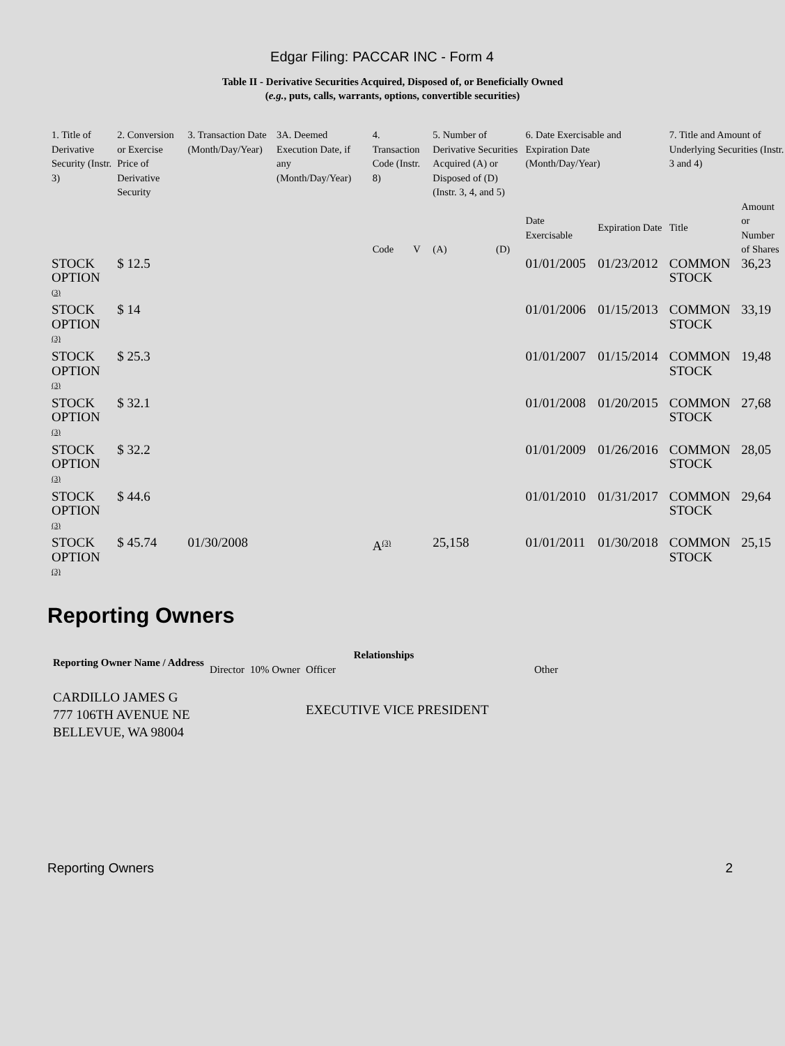Edgar Filing: PACCAR INC - Form 4
Table II - Derivative Securities Acquired, Disposed of, or Beneficially Owned
(e.g., puts, calls, warrants, options, convertible securities)
| 1. Title of Derivative Security (Instr. 3) | 2. Conversion or Exercise Price of Derivative Security | 3. Transaction Date (Month/Day/Year) | 3A. Deemed Execution Date, if any (Month/Day/Year) | 4. Transaction Code (Instr. 8) | | 5. Number of Derivative Securities Acquired (A) or Disposed of (D) (Instr. 3, 4, and 5) | | 6. Date Exercisable and Expiration Date (Month/Day/Year) | | 7. Title and Amount of Underlying Securities (Instr. 3 and 4) | |
| | | | | Code | V | (A) | (D) | Date Exercisable | Expiration Date | Title | Amount or Number of Shares |
| STOCK OPTION <sup>(3)</sup> | $ 12.5 | | | | | | | 01/01/2005 | 01/23/2012 | COMMON STOCK | 36,23 |
| STOCK OPTION <sup>(3)</sup> | $ 14 | | | | | | | 01/01/2006 | 01/15/2013 | COMMON STOCK | 33,19 |
| STOCK OPTION <sup>(3)</sup> | $ 25.3 | | | | | | | 01/01/2007 | 01/15/2014 | COMMON STOCK | 19,48 |
| STOCK OPTION <sup>(3)</sup> | $ 32.1 | | | | | | | 01/01/2008 | 01/20/2015 | COMMON STOCK | 27,68 |
| STOCK OPTION <sup>(3)</sup> | $ 32.2 | | | | | | | 01/01/2009 | 01/26/2016 | COMMON STOCK | 28,05 |
| STOCK OPTION <sup>(3)</sup> | $ 44.6 | | | | | | | 01/01/2010 | 01/31/2017 | COMMON STOCK | 29,64 |
| STOCK OPTION <sup>(3)</sup> | $ 45.74 | 01/30/2008 | | A<sup>(3)</sup> | | 25,158 | | 01/01/2011 | 01/30/2018 | COMMON STOCK | 25,15 |
Reporting Owners
| Reporting Owner Name / Address | Relationships | | | |
| --- | --- | --- | --- | --- |
| | Director | 10% Owner | Officer | Other |
| CARDILLO JAMES G 777 106TH AVENUE NE BELLEVUE, WA 98004 | | | EXECUTIVE VICE PRESIDENT | |
Reporting Owners 2